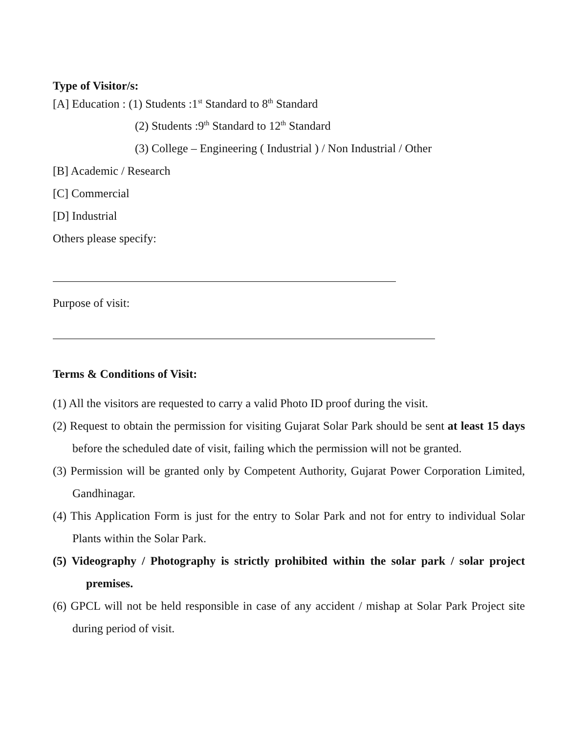Type of Visitor/s:
[A] Education : (1) Students :1<sup>st</sup> Standard to 8<sup>th</sup> Standard
(2) Students :9<sup>th</sup> Standard to 12<sup>th</sup> Standard
(3) College – Engineering ( Industrial ) / Non Industrial / Other
[B] Academic / Research
[C] Commercial
[D] Industrial
Others please specify:
Purpose of visit:
Terms & Conditions of Visit:
(1) All the visitors are requested to carry a valid Photo ID proof during the visit.
(2) Request to obtain the permission for visiting Gujarat Solar Park should be sent at least 15 days before the scheduled date of visit, failing which the permission will not be granted.
(3) Permission will be granted only by Competent Authority, Gujarat Power Corporation Limited, Gandhinagar.
(4) This Application Form is just for the entry to Solar Park and not for entry to individual Solar Plants within the Solar Park.
(5) Videography / Photography is strictly prohibited within the solar park / solar project premises.
(6) GPCL will not be held responsible in case of any accident / mishap at Solar Park Project site during period of visit.